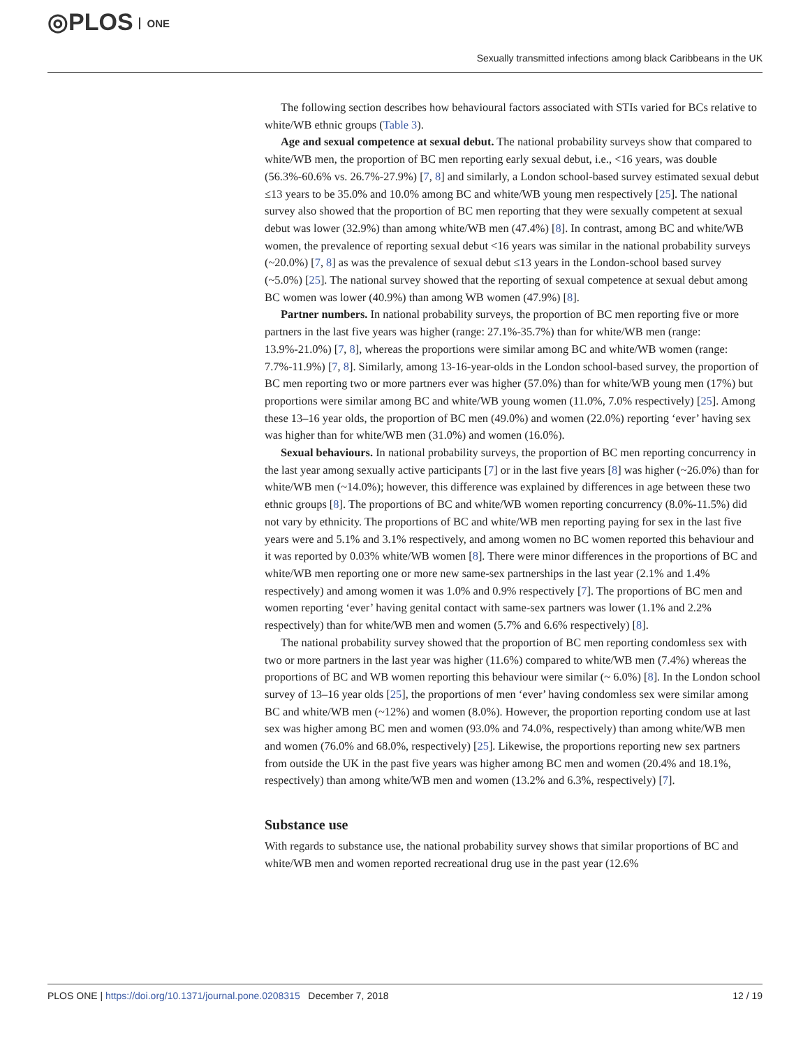◎PLOS ONE
Sexually transmitted infections among black Caribbeans in the UK
The following section describes how behavioural factors associated with STIs varied for BCs relative to white/WB ethnic groups (Table 3).
Age and sexual competence at sexual debut. The national probability surveys show that compared to white/WB men, the proportion of BC men reporting early sexual debut, i.e., <16 years, was double (56.3%-60.6% vs. 26.7%-27.9%) [7, 8] and similarly, a London school-based survey estimated sexual debut ≤13 years to be 35.0% and 10.0% among BC and white/WB young men respectively [25]. The national survey also showed that the proportion of BC men reporting that they were sexually competent at sexual debut was lower (32.9%) than among white/WB men (47.4%) [8]. In contrast, among BC and white/WB women, the prevalence of reporting sexual debut <16 years was similar in the national probability surveys (~20.0%) [7, 8] as was the prevalence of sexual debut ≤13 years in the London-school based survey (~5.0%) [25]. The national survey showed that the reporting of sexual competence at sexual debut among BC women was lower (40.9%) than among WB women (47.9%) [8].
Partner numbers. In national probability surveys, the proportion of BC men reporting five or more partners in the last five years was higher (range: 27.1%-35.7%) than for white/WB men (range: 13.9%-21.0%) [7, 8], whereas the proportions were similar among BC and white/WB women (range: 7.7%-11.9%) [7, 8]. Similarly, among 13-16-year-olds in the London school-based survey, the proportion of BC men reporting two or more partners ever was higher (57.0%) than for white/WB young men (17%) but proportions were similar among BC and white/WB young women (11.0%, 7.0% respectively) [25]. Among these 13–16 year olds, the proportion of BC men (49.0%) and women (22.0%) reporting ‘ever’ having sex was higher than for white/WB men (31.0%) and women (16.0%).
Sexual behaviours. In national probability surveys, the proportion of BC men reporting concurrency in the last year among sexually active participants [7] or in the last five years [8] was higher (~26.0%) than for white/WB men (~14.0%); however, this difference was explained by differences in age between these two ethnic groups [8]. The proportions of BC and white/WB women reporting concurrency (8.0%-11.5%) did not vary by ethnicity. The proportions of BC and white/WB men reporting paying for sex in the last five years were and 5.1% and 3.1% respectively, and among women no BC women reported this behaviour and it was reported by 0.03% white/WB women [8]. There were minor differences in the proportions of BC and white/WB men reporting one or more new same-sex partnerships in the last year (2.1% and 1.4% respectively) and among women it was 1.0% and 0.9% respectively [7]. The proportions of BC men and women reporting ‘ever’ having genital contact with same-sex partners was lower (1.1% and 2.2% respectively) than for white/WB men and women (5.7% and 6.6% respectively) [8].
The national probability survey showed that the proportion of BC men reporting condomless sex with two or more partners in the last year was higher (11.6%) compared to white/WB men (7.4%) whereas the proportions of BC and WB women reporting this behaviour were similar (~ 6.0%) [8]. In the London school survey of 13–16 year olds [25], the proportions of men ‘ever’ having condomless sex were similar among BC and white/WB men (~12%) and women (8.0%). However, the proportion reporting condom use at last sex was higher among BC men and women (93.0% and 74.0%, respectively) than among white/WB men and women (76.0% and 68.0%, respectively) [25]. Likewise, the proportions reporting new sex partners from outside the UK in the past five years was higher among BC men and women (20.4% and 18.1%, respectively) than among white/WB men and women (13.2% and 6.3%, respectively) [7].
Substance use
With regards to substance use, the national probability survey shows that similar proportions of BC and white/WB men and women reported recreational drug use in the past year (12.6%
PLOS ONE | https://doi.org/10.1371/journal.pone.0208315 December 7, 2018
12 / 19